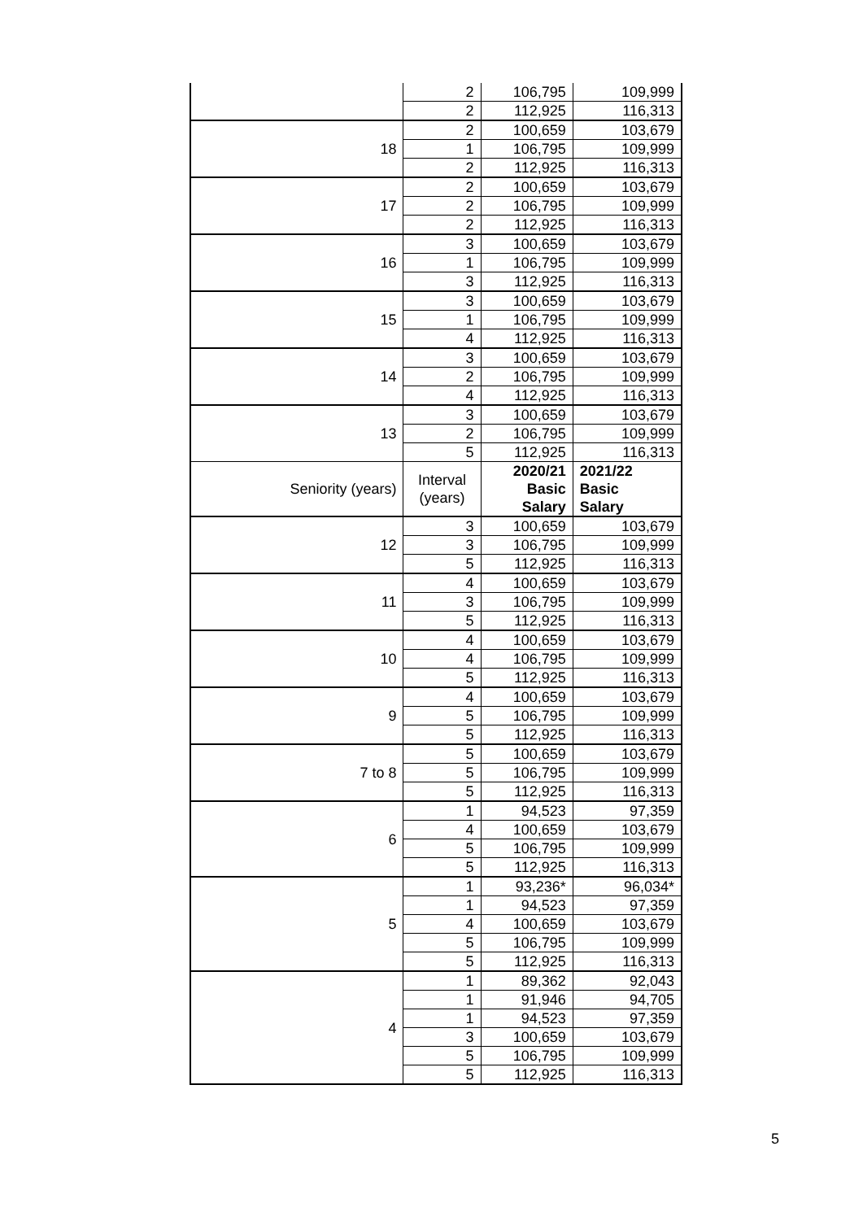| | 2 | 106,795 | 109,999 |
| | 2 | 112,925 | 116,313 |
| 18 | 2 | 100,659 | 103,679 |
| | 1 | 106,795 | 109,999 |
| | 2 | 112,925 | 116,313 |
| 17 | 2 | 100,659 | 103,679 |
| | 2 | 106,795 | 109,999 |
| | 2 | 112,925 | 116,313 |
| 16 | 3 | 100,659 | 103,679 |
| | 1 | 106,795 | 109,999 |
| | 3 | 112,925 | 116,313 |
| 15 | 3 | 100,659 | 103,679 |
| | 1 | 106,795 | 109,999 |
| | 4 | 112,925 | 116,313 |
| 14 | 3 | 100,659 | 103,679 |
| | 2 | 106,795 | 109,999 |
| | 4 | 112,925 | 116,313 |
| 13 | 3 | 100,659 | 103,679 |
| | 2 | 106,795 | 109,999 |
| | 5 | 112,925 | 116,313 |
| Seniority (years) | Interval (years) | 2020/21 Basic Salary | 2021/22 Basic Salary |
| 12 | 3 | 100,659 | 103,679 |
| | 3 | 106,795 | 109,999 |
| | 5 | 112,925 | 116,313 |
| 11 | 4 | 100,659 | 103,679 |
| | 3 | 106,795 | 109,999 |
| | 5 | 112,925 | 116,313 |
| 10 | 4 | 100,659 | 103,679 |
| | 4 | 106,795 | 109,999 |
| | 5 | 112,925 | 116,313 |
| 9 | 4 | 100,659 | 103,679 |
| | 5 | 106,795 | 109,999 |
| | 5 | 112,925 | 116,313 |
| 7 to 8 | 5 | 100,659 | 103,679 |
| | 5 | 106,795 | 109,999 |
| | 5 | 112,925 | 116,313 |
| 6 | 1 | 94,523 | 97,359 |
| | 4 | 100,659 | 103,679 |
| | 5 | 106,795 | 109,999 |
| | 5 | 112,925 | 116,313 |
| 5 | 1 | 93,236* | 96,034* |
| | 1 | 94,523 | 97,359 |
| | 4 | 100,659 | 103,679 |
| | 5 | 106,795 | 109,999 |
| | 5 | 112,925 | 116,313 |
| 4 | 1 | 89,362 | 92,043 |
| | 1 | 91,946 | 94,705 |
| | 1 | 94,523 | 97,359 |
| | 3 | 100,659 | 103,679 |
| | 5 | 106,795 | 109,999 |
| | 5 | 112,925 | 116,313 |
5